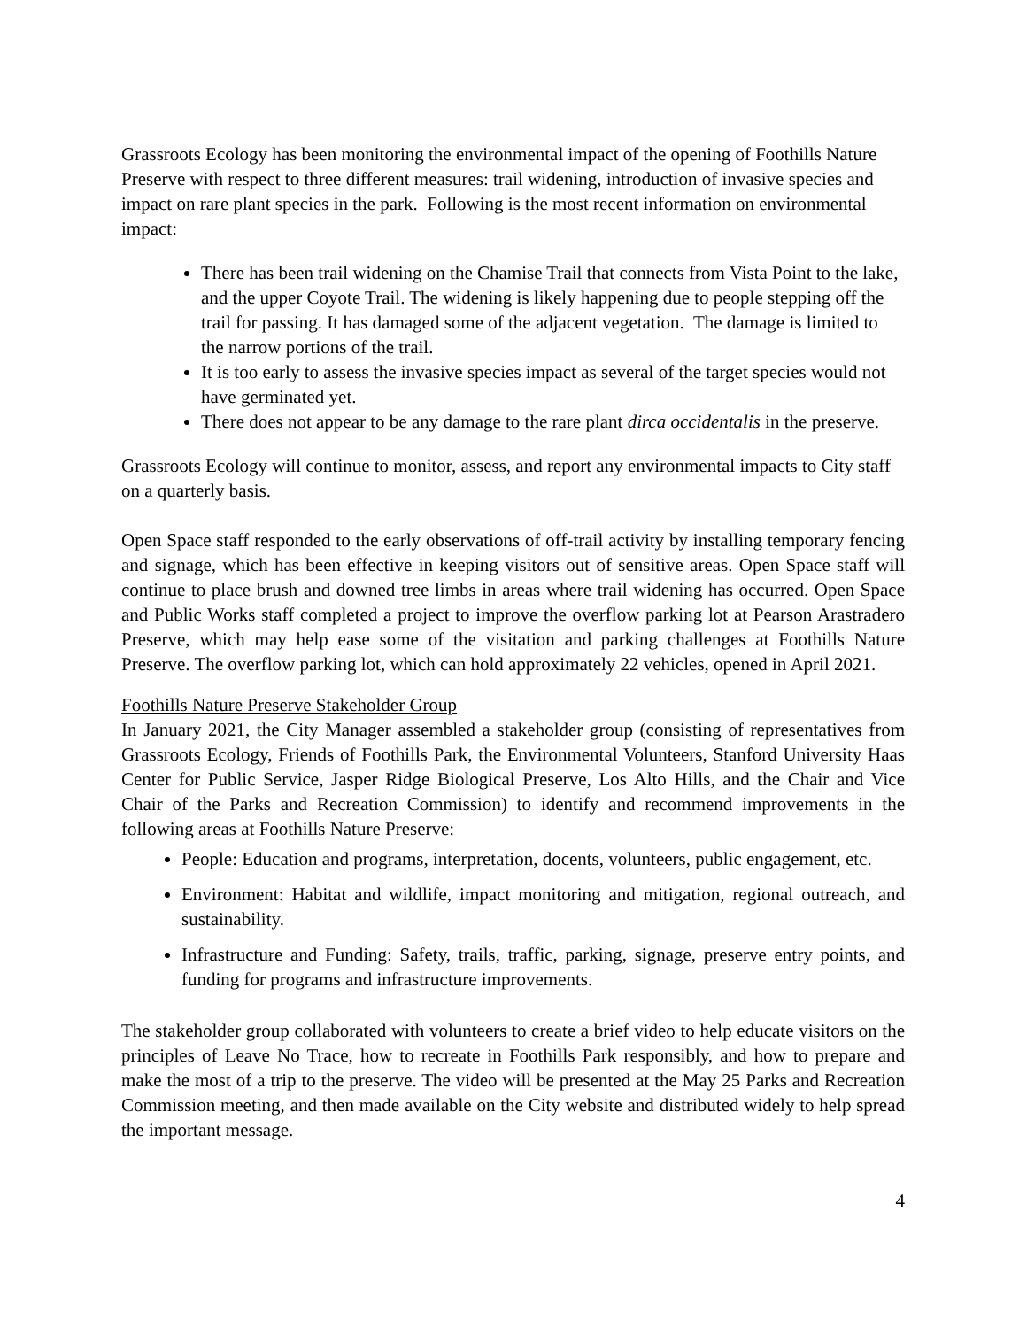Grassroots Ecology has been monitoring the environmental impact of the opening of Foothills Nature Preserve with respect to three different measures: trail widening, introduction of invasive species and impact on rare plant species in the park. Following is the most recent information on environmental impact:
There has been trail widening on the Chamise Trail that connects from Vista Point to the lake, and the upper Coyote Trail. The widening is likely happening due to people stepping off the trail for passing. It has damaged some of the adjacent vegetation. The damage is limited to the narrow portions of the trail.
It is too early to assess the invasive species impact as several of the target species would not have germinated yet.
There does not appear to be any damage to the rare plant dirca occidentalis in the preserve.
Grassroots Ecology will continue to monitor, assess, and report any environmental impacts to City staff on a quarterly basis.
Open Space staff responded to the early observations of off-trail activity by installing temporary fencing and signage, which has been effective in keeping visitors out of sensitive areas. Open Space staff will continue to place brush and downed tree limbs in areas where trail widening has occurred. Open Space and Public Works staff completed a project to improve the overflow parking lot at Pearson Arastradero Preserve, which may help ease some of the visitation and parking challenges at Foothills Nature Preserve. The overflow parking lot, which can hold approximately 22 vehicles, opened in April 2021.
Foothills Nature Preserve Stakeholder Group
In January 2021, the City Manager assembled a stakeholder group (consisting of representatives from Grassroots Ecology, Friends of Foothills Park, the Environmental Volunteers, Stanford University Haas Center for Public Service, Jasper Ridge Biological Preserve, Los Alto Hills, and the Chair and Vice Chair of the Parks and Recreation Commission) to identify and recommend improvements in the following areas at Foothills Nature Preserve:
People: Education and programs, interpretation, docents, volunteers, public engagement, etc.
Environment: Habitat and wildlife, impact monitoring and mitigation, regional outreach, and sustainability.
Infrastructure and Funding: Safety, trails, traffic, parking, signage, preserve entry points, and funding for programs and infrastructure improvements.
The stakeholder group collaborated with volunteers to create a brief video to help educate visitors on the principles of Leave No Trace, how to recreate in Foothills Park responsibly, and how to prepare and make the most of a trip to the preserve. The video will be presented at the May 25 Parks and Recreation Commission meeting, and then made available on the City website and distributed widely to help spread the important message.
4